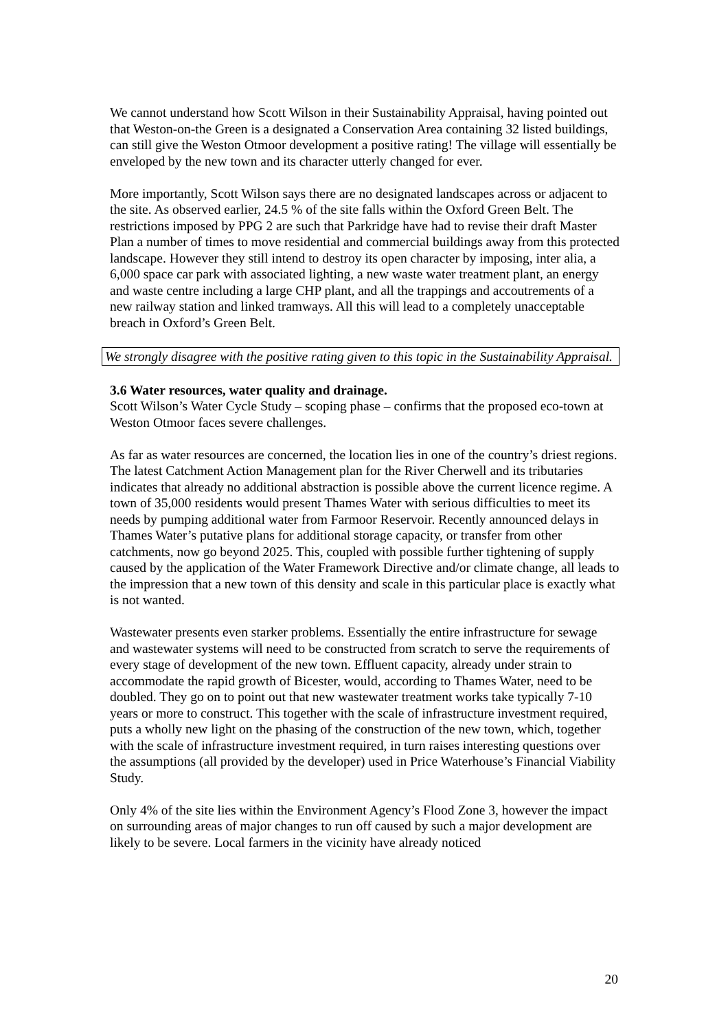We cannot understand how Scott Wilson in their Sustainability Appraisal, having pointed out that Weston-on-the Green is a designated a Conservation Area containing 32 listed buildings, can still give the Weston Otmoor development a positive rating! The village will essentially be enveloped by the new town and its character utterly changed for ever.
More importantly, Scott Wilson says there are no designated landscapes across or adjacent to the site. As observed earlier, 24.5 % of the site falls within the Oxford Green Belt. The restrictions imposed by PPG 2 are such that Parkridge have had to revise their draft Master Plan a number of times to move residential and commercial buildings away from this protected landscape. However they still intend to destroy its open character by imposing, inter alia, a 6,000 space car park with associated lighting, a new waste water treatment plant, an energy and waste centre including a large CHP plant, and all the trappings and accoutrements of a new railway station and linked tramways. All this will lead to a completely unacceptable breach in Oxford’s Green Belt.
We strongly disagree with the positive rating given to this topic in the Sustainability Appraisal.
3.6 Water resources, water quality and drainage.
Scott Wilson’s Water Cycle Study – scoping phase – confirms that the proposed eco-town at Weston Otmoor faces severe challenges.
As far as water resources are concerned, the location lies in one of the country’s driest regions. The latest Catchment Action Management plan for the River Cherwell and its tributaries indicates that already no additional abstraction is possible above the current licence regime. A town of 35,000 residents would present Thames Water with serious difficulties to meet its needs by pumping additional water from Farmoor Reservoir. Recently announced delays in Thames Water’s putative plans for additional storage capacity, or transfer from other catchments, now go beyond 2025. This, coupled with possible further tightening of supply caused by the application of the Water Framework Directive and/or climate change, all leads to the impression that a new town of this density and scale in this particular place is exactly what is not wanted.
Wastewater presents even starker problems. Essentially the entire infrastructure for sewage and wastewater systems will need to be constructed from scratch to serve the requirements of every stage of development of the new town. Effluent capacity, already under strain to accommodate the rapid growth of Bicester, would, according to Thames Water, need to be doubled. They go on to point out that new wastewater treatment works take typically 7-10 years or more to construct. This together with the scale of infrastructure investment required, puts a wholly new light on the phasing of the construction of the new town, which, together with the scale of infrastructure investment required, in turn raises interesting questions over the assumptions (all provided by the developer) used in Price Waterhouse’s Financial Viability Study.
Only 4% of the site lies within the Environment Agency’s Flood Zone 3, however the impact on surrounding areas of major changes to run off caused by such a major development are likely to be severe. Local farmers in the vicinity have already noticed
20